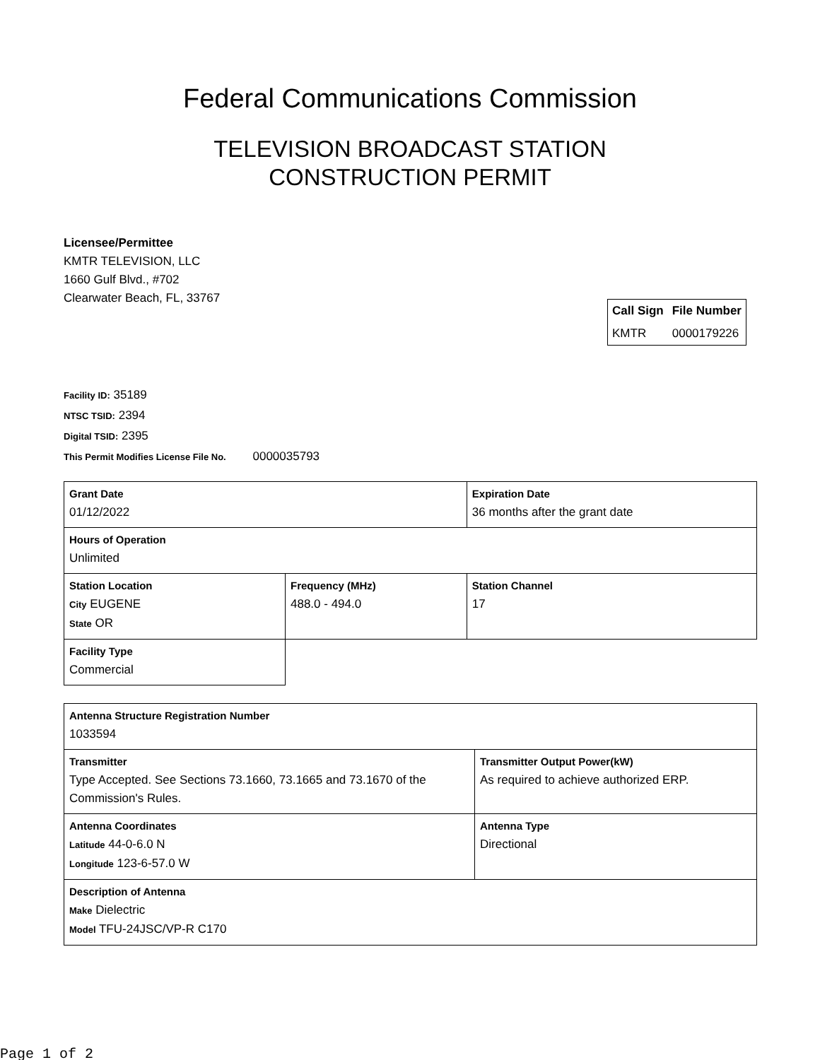Federal Communications Commission
TELEVISION BROADCAST STATION
CONSTRUCTION PERMIT
Licensee/Permittee
KMTR TELEVISION, LLC
1660 Gulf Blvd., #702
Clearwater Beach, FL, 33767
| Call Sign | File Number |
| --- | --- |
| KMTR | 0000179226 |
Facility ID: 35189
NTSC TSID: 2394
Digital TSID: 2395
This Permit Modifies License File No. 0000035793
| Grant Date 01/12/2022 | | Expiration Date 36 months after the grant date | |
| Hours of Operation Unlimited | | | |
| Station Location City EUGENE State OR | Frequency (MHz) 488.0 - 494.0 | | Station Channel 17 |
| Facility Type Commercial | | | |
| Antenna Structure Registration Number 1033594 | |
| Transmitter Type Accepted. See Sections 73.1660, 73.1665 and 73.1670 of the Commission's Rules. | Transmitter Output Power(kW) As required to achieve authorized ERP. |
| Antenna Coordinates Latitude 44-0-6.0 N Longitude 123-6-57.0 W | Antenna Type Directional |
| Description of Antenna Make Dielectric Model TFU-24JSC/VP-R C170 | |
Page 1 of 2